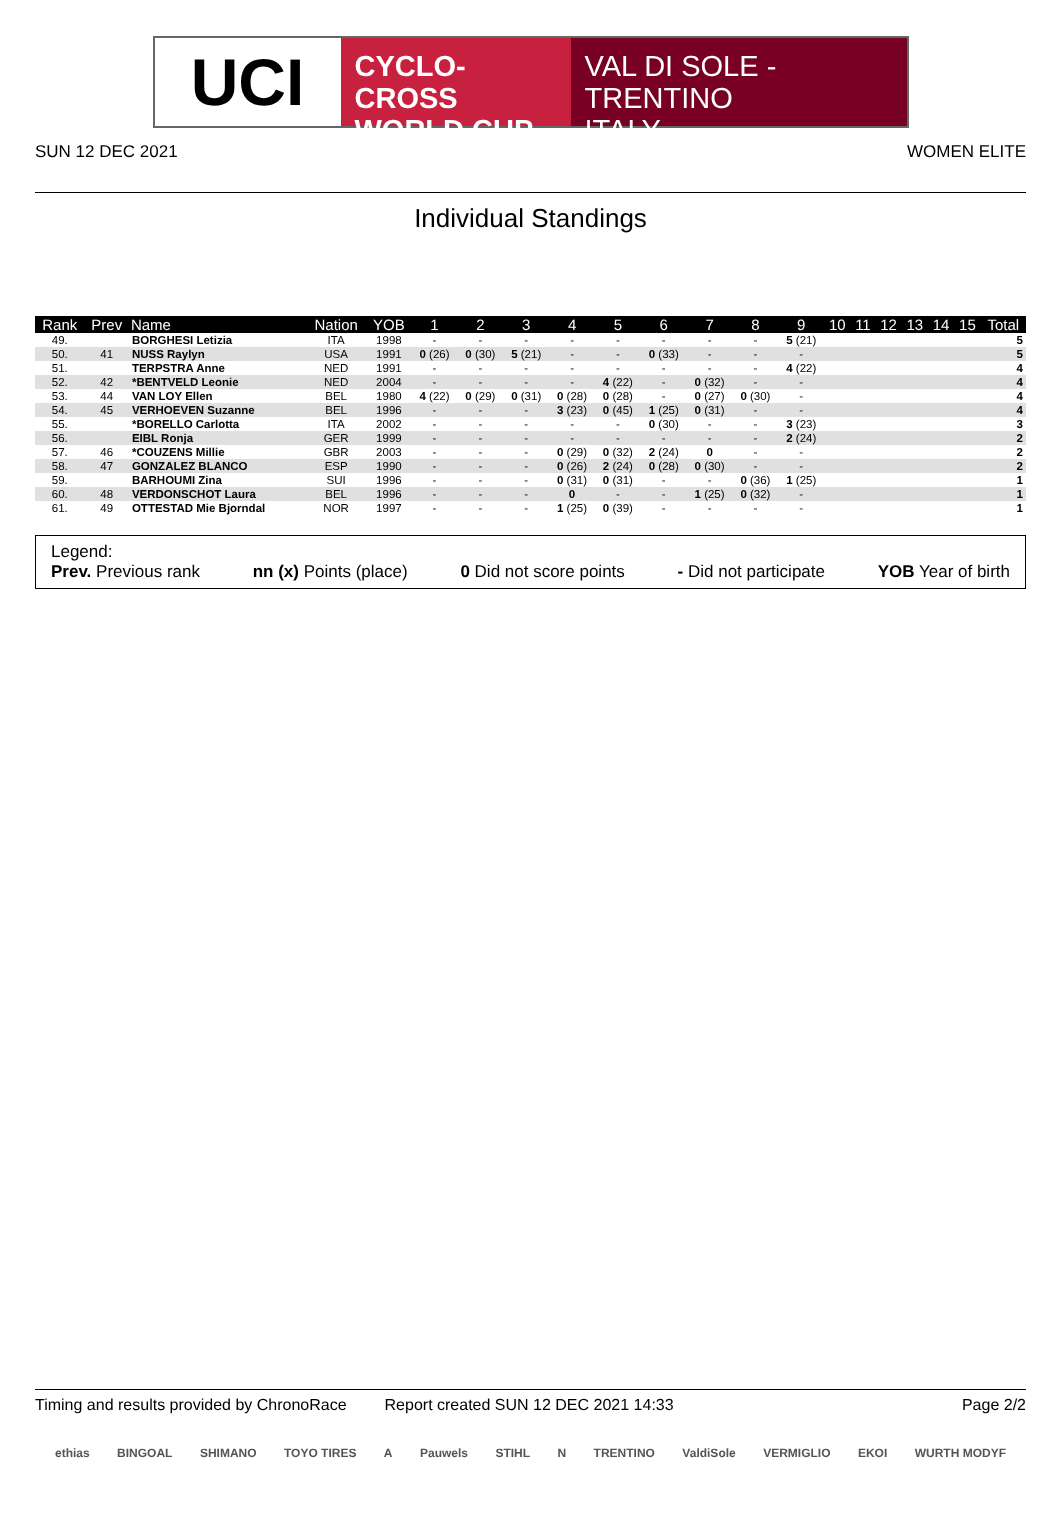UCI
CYCLO-CROSS
WORLD CUP
VAL DI SOLE - TRENTINO
ITALY
SUN 12 DEC 2021 WOMEN ELITE
Individual Standings
| Rank | Prev | Name | Nation | YOB | 1 | 2 | 3 | 4 | 5 | 6 | 7 | 8 | 9 | 10 | 11 | 12 | 13 | 14 | 15 | Total |
| --- | --- | --- | --- | --- | --- | --- | --- | --- | --- | --- | --- | --- | --- | --- | --- | --- | --- | --- | --- | --- |
| 49. | | BORGHESI Letizia | ITA | 1998 | - | - | - | - | - | - | - | - | 5 (21) | | | | | | | 5 |
| 50. | 41 | NUSS Raylyn | USA | 1991 | 0 (26) | 0 (30) | 5 (21) | - | - | 0 (33) | - | - | - | | | | | | | 5 |
| 51. | | TERPSTRA Anne | NED | 1991 | - | - | - | - | - | - | - | - | 4 (22) | | | | | | | 4 |
| 52. | 42 | *BENTVELD Leonie | NED | 2004 | - | - | - | - | 4 (22) | - | 0 (32) | - | - | | | | | | | 4 |
| 53. | 44 | VAN LOY Ellen | BEL | 1980 | 4 (22) | 0 (29) | 0 (31) | 0 (28) | 0 (28) | - | 0 (27) | 0 (30) | - | | | | | | | 4 |
| 54. | 45 | VERHOEVEN Suzanne | BEL | 1996 | - | - | - | 3 (23) | 0 (45) | 1 (25) | 0 (31) | - | - | | | | | | | 4 |
| 55. | | *BORELLO Carlotta | ITA | 2002 | - | - | - | - | - | 0 (30) | - | - | 3 (23) | | | | | | | 3 |
| 56. | | EIBL Ronja | GER | 1999 | - | - | - | - | - | - | - | - | 2 (24) | | | | | | | 2 |
| 57. | 46 | *COUZENS Millie | GBR | 2003 | - | - | - | 0 (29) | 0 (32) | 2 (24) | 0 | - | - | | | | | | | 2 |
| 58. | 47 | GONZALEZ BLANCO | ESP | 1990 | - | - | - | 0 (26) | 2 (24) | 0 (28) | 0 (30) | - | - | | | | | | | 2 |
| 59. | | BARHOUMI Zina | SUI | 1996 | - | - | - | 0 (31) | 0 (31) | - | - | 0 (36) | 1 (25) | | | | | | | 1 |
| 60. | 48 | VERDONSCHOT Laura | BEL | 1996 | - | - | - | 0 | - | - | 1 (25) | 0 (32) | - | | | | | | | 1 |
| 61. | 49 | OTTESTAD Mie Bjorndal | NOR | 1997 | - | - | - | 1 (25) | 0 (39) | - | - | - | - | | | | | | | 1 |
Legend:
Prev. Previous rank nn (x) Points (place) 0 Did not score points - Did not participate YOB Year of birth
Timing and results provided by ChronoRace Report created SUN 12 DEC 2021 14:33 Page 2/2
ethias BINGOAL SHIMANO TOYO TIRES A Pauwels STIHL N TRENTINO ValdiSole VERMIGLIO EKOI WURTH MODYF